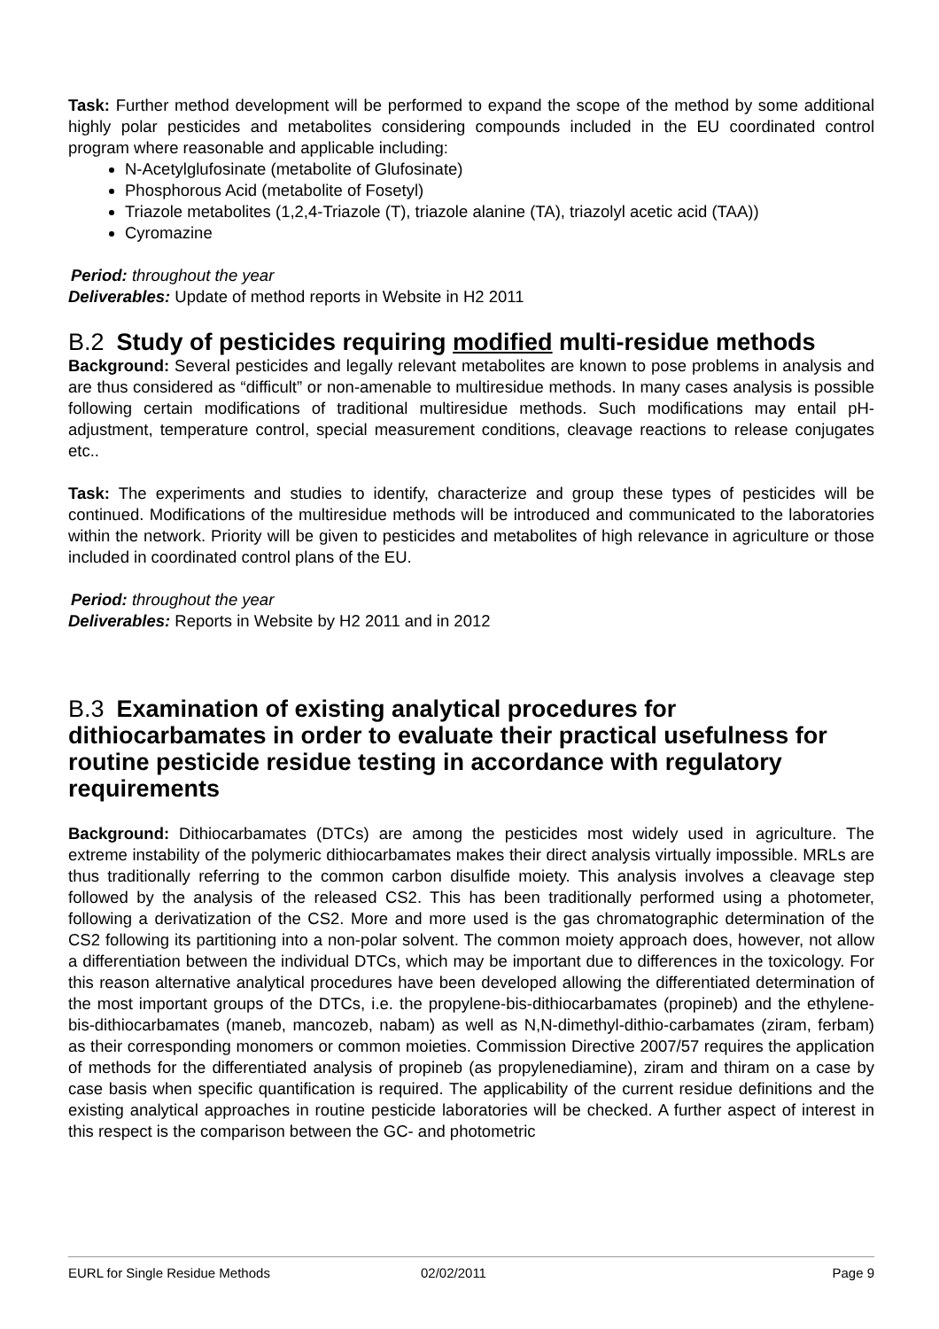Task: Further method development will be performed to expand the scope of the method by some additional highly polar pesticides and metabolites considering compounds included in the EU coordinated control program where reasonable and applicable including:
N-Acetylglufosinate (metabolite of Glufosinate)
Phosphorous Acid (metabolite of Fosetyl)
Triazole metabolites (1,2,4-Triazole (T), triazole alanine (TA), triazolyl acetic acid (TAA))
Cyromazine
Period: throughout the year
Deliverables: Update of method reports in Website in H2 2011
B.2 Study of pesticides requiring modified multi-residue methods
Background: Several pesticides and legally relevant metabolites are known to pose problems in analysis and are thus considered as “difficult” or non-amenable to multiresidue methods. In many cases analysis is possible following certain modifications of traditional multiresidue methods. Such modifications may entail pH-adjustment, temperature control, special measurement conditions, cleavage reactions to release conjugates etc..
Task: The experiments and studies to identify, characterize and group these types of pesticides will be continued. Modifications of the multiresidue methods will be introduced and communicated to the laboratories within the network. Priority will be given to pesticides and metabolites of high relevance in agriculture or those included in coordinated control plans of the EU.
Period: throughout the year
Deliverables: Reports in Website by H2 2011 and in 2012
B.3 Examination of existing analytical procedures for dithiocarbamates in order to evaluate their practical usefulness for routine pesticide residue testing in accordance with regulatory requirements
Background: Dithiocarbamates (DTCs) are among the pesticides most widely used in agriculture. The extreme instability of the polymeric dithiocarbamates makes their direct analysis virtually impossible. MRLs are thus traditionally referring to the common carbon disulfide moiety. This analysis involves a cleavage step followed by the analysis of the released CS2. This has been traditionally performed using a photometer, following a derivatization of the CS2. More and more used is the gas chromatographic determination of the CS2 following its partitioning into a non-polar solvent. The common moiety approach does, however, not allow a differentiation between the individual DTCs, which may be important due to differences in the toxicology. For this reason alternative analytical procedures have been developed allowing the differentiated determination of the most important groups of the DTCs, i.e. the propylene-bis-dithiocarbamates (propineb) and the ethylene-bis-dithiocarbamates (maneb, mancozeb, nabam) as well as N,N-dimethyl-dithio-carbamates (ziram, ferbam) as their corresponding monomers or common moieties. Commission Directive 2007/57 requires the application of methods for the differentiated analysis of propineb (as propylenediamine), ziram and thiram on a case by case basis when specific quantification is required. The applicability of the current residue definitions and the existing analytical approaches in routine pesticide laboratories will be checked. A further aspect of interest in this respect is the comparison between the GC- and photometric
EURL for Single Residue Methods 02/02/2011 Page 9